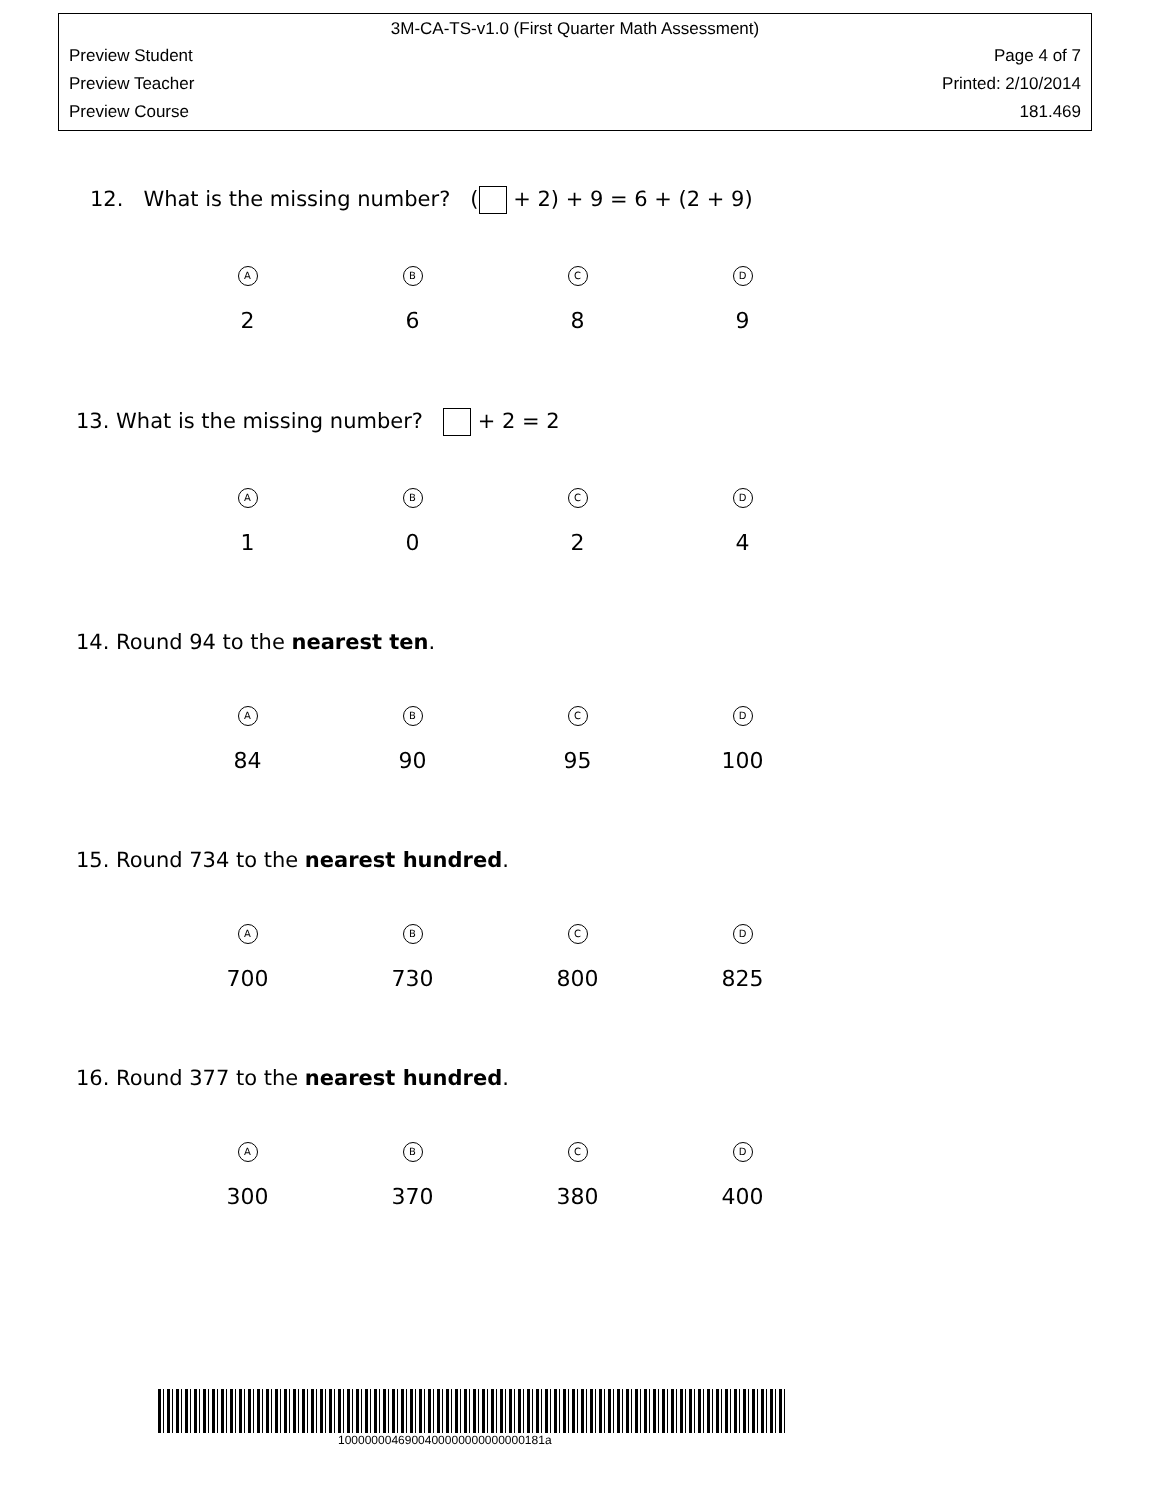3M-CA-TS-v1.0 (First Quarter Math Assessment)
Preview Student Page 4 of 7
Preview Teacher Printed: 2/10/2014
Preview Course 181.469
12. What is the missing number? ( + 2) + 9 = 6 + (2 + 9)
A
2
B
6
C
8
D
9
13. What is the missing number? + 2 = 2
A
1
B
0
C
2
D
4
14. Round 94 to the nearest ten.
A
84
B
90
C
95
D
100
15. Round 734 to the nearest hundred.
A
700
B
730
C
800
D
825
16. Round 377 to the nearest hundred.
A
300
B
370
C
380
D
400
1000000046900400000000000000181a